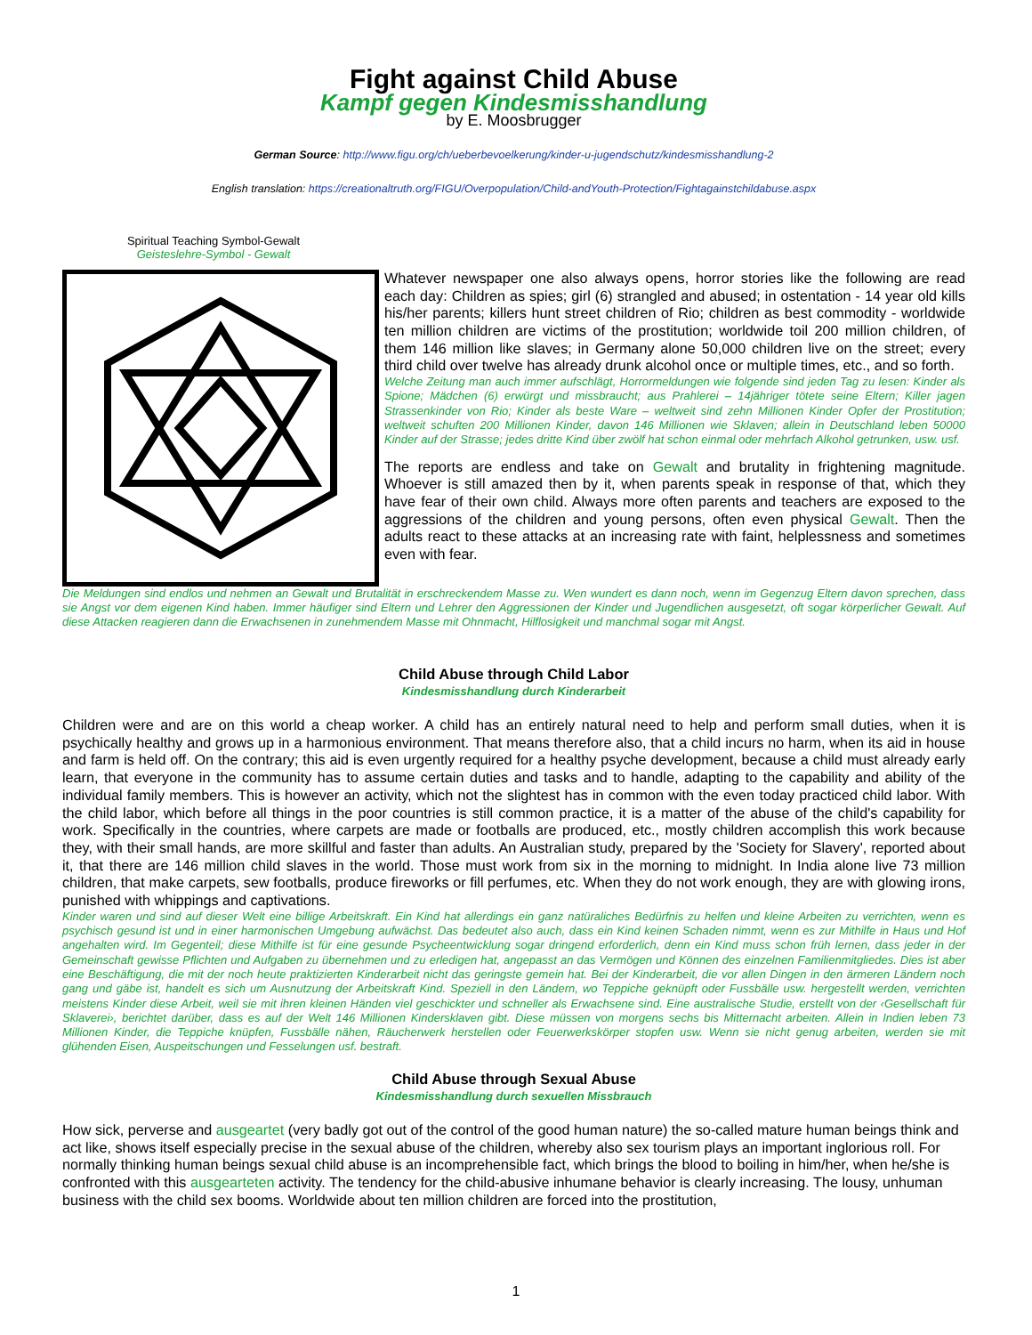Fight against Child Abuse
Kampf gegen Kindesmisshandlung
by E. Moosbrugger
German Source: http://www.figu.org/ch/ueberbevoelkerung/kinder-u-jugendschutz/kindesmisshandlung-2
English translation: https://creationaltruth.org/FIGU/Overpopulation/Child-andYouth-Protection/Fightagainstchildabuse.aspx
Spiritual Teaching Symbol-Gewalt
Geisteslehre-Symbol - Gewalt
Whatever newspaper one also always opens, horror stories like the following are read each day: Children as spies; girl (6) strangled and abused; in ostentation - 14 year old kills his/her parents; killers hunt street children of Rio; children as best commodity - worldwide ten million children are victims of the prostitution; worldwide toil 200 million children, of them 146 million like slaves; in Germany alone 50,000 children live on the street; every third child over twelve has already drunk alcohol once or multiple times, etc., and so forth.
Welche Zeitung man auch immer aufschlägt, Horrormeldungen wie folgende sind jeden Tag zu lesen: Kinder als Spione; Mädchen (6) erwürgt und missbraucht; aus Prahlerei – 14jähriger tötete seine Eltern; Killer jagen Strassenkinder von Rio; Kinder als beste Ware – weltweit sind zehn Millionen Kinder Opfer der Prostitution; weltweit schuften 200 Millionen Kinder, davon 146 Millionen wie Sklaven; allein in Deutschland leben 50000 Kinder auf der Strasse; jedes dritte Kind über zwölf hat schon einmal oder mehrfach Alkohol getrunken, usw. usf.
The reports are endless and take on Gewalt and brutality in frightening magnitude. Whoever is still amazed then by it, when parents speak in response of that, which they have fear of their own child. Always more often parents and teachers are exposed to the aggressions of the children and young persons, often even physical Gewalt. Then the adults react to these attacks at an increasing rate with faint, helplessness and sometimes even with fear.
Die Meldungen sind endlos und nehmen an Gewalt und Brutalität in erschreckendem Masse zu. Wen wundert es dann noch, wenn im Gegenzug Eltern davon sprechen, dass sie Angst vor dem eigenen Kind haben. Immer häufiger sind Eltern und Lehrer den Aggressionen der Kinder und Jugendlichen ausgesetzt, oft sogar körperlicher Gewalt. Auf diese Attacken reagieren dann die Erwachsenen in zunehmendem Masse mit Ohnmacht, Hilflosigkeit und manchmal sogar mit Angst.
Child Abuse through Child Labor
Kindesmisshandlung durch Kinderarbeit
Children were and are on this world a cheap worker. A child has an entirely natural need to help and perform small duties, when it is psychically healthy and grows up in a harmonious environment. That means therefore also, that a child incurs no harm, when its aid in house and farm is held off. On the contrary; this aid is even urgently required for a healthy psyche development, because a child must already early learn, that everyone in the community has to assume certain duties and tasks and to handle, adapting to the capability and ability of the individual family members. This is however an activity, which not the slightest has in common with the even today practiced child labor. With the child labor, which before all things in the poor countries is still common practice, it is a matter of the abuse of the child's capability for work. Specifically in the countries, where carpets are made or footballs are produced, etc., mostly children accomplish this work because they, with their small hands, are more skillful and faster than adults. An Australian study, prepared by the 'Society for Slavery', reported about it, that there are 146 million child slaves in the world. Those must work from six in the morning to midnight. In India alone live 73 million children, that make carpets, sew footballs, produce fireworks or fill perfumes, etc. When they do not work enough, they are with glowing irons, punished with whippings and captivations.
Kinder waren und sind auf dieser Welt eine billige Arbeitskraft. Ein Kind hat allerdings ein ganz natüraliches Bedürfnis zu helfen und kleine Arbeiten zu verrichten, wenn es psychisch gesund ist und in einer harmonischen Umgebung aufwächst. Das bedeutet also auch, dass ein Kind keinen Schaden nimmt, wenn es zur Mithilfe in Haus und Hof angehalten wird. Im Gegenteil; diese Mithilfe ist für eine gesunde Psycheentwicklung sogar dringend erforderlich, denn ein Kind muss schon früh lernen, dass jeder in der Gemeinschaft gewisse Pflichten und Aufgaben zu übernehmen und zu erledigen hat, angepasst an das Vermögen und Können des einzelnen Familienmitgliedes. Dies ist aber eine Beschäftigung, die mit der noch heute praktizierten Kinderarbeit nicht das geringste gemein hat. Bei der Kinderarbeit, die vor allen Dingen in den ärmeren Ländern noch gang und gäbe ist, handelt es sich um Ausnutzung der Arbeitskraft Kind. Speziell in den Ländern, wo Teppiche geknüpft oder Fussbälle usw. hergestellt werden, verrichten meistens Kinder diese Arbeit, weil sie mit ihren kleinen Händen viel geschickter und schneller als Erwachsene sind. Eine australische Studie, erstellt von der ‹Gesellschaft für Sklaverei›, berichtet darüber, dass es auf der Welt 146 Millionen Kindersklaven gibt. Diese müssen von morgens sechs bis Mitternacht arbeiten. Allein in Indien leben 73 Millionen Kinder, die Teppiche knüpfen, Fussbälle nähen, Räucherwerk herstellen oder Feuerwerkskörper stopfen usw. Wenn sie nicht genug arbeiten, werden sie mit glühenden Eisen, Auspeitschungen und Fesselungen usf. bestraft.
Child Abuse through Sexual Abuse
Kindesmisshandlung durch sexuellen Missbrauch
How sick, perverse and ausgeartet (very badly got out of the control of the good human nature) the so-called mature human beings think and act like, shows itself especially precise in the sexual abuse of the children, whereby also sex tourism plays an important inglorious roll. For normally thinking human beings sexual child abuse is an incomprehensible fact, which brings the blood to boiling in him/her, when he/she is confronted with this ausgearteten activity. The tendency for the child-abusive inhumane behavior is clearly increasing. The lousy, unhuman business with the child sex booms. Worldwide about ten million children are forced into the prostitution,
1